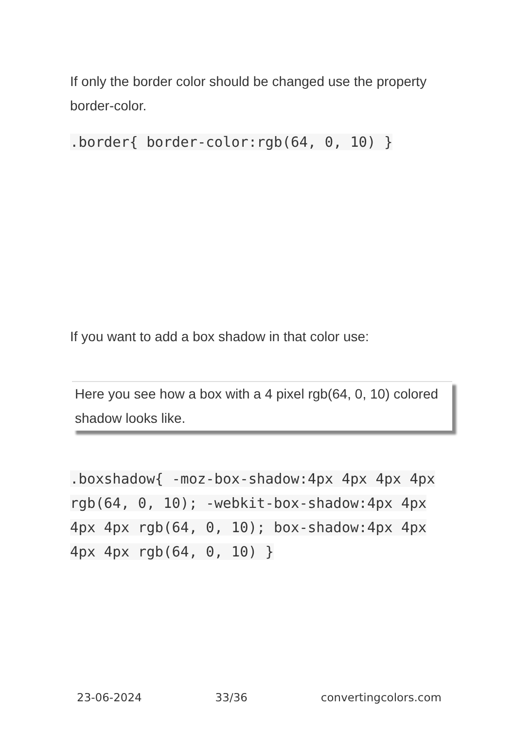If only the border color should be changed use the property border-color.
.border{ border-color:rgb(64, 0, 10) }
If you want to add a box shadow in that color use:
Here you see how a box with a 4 pixel rgb(64, 0, 10) colored shadow looks like.
.boxshadow{ -moz-box-shadow:4px 4px 4px 4px rgb(64, 0, 10); -webkit-box-shadow:4px 4px 4px 4px rgb(64, 0, 10); box-shadow:4px 4px 4px 4px rgb(64, 0, 10) }
23-06-2024 33/36 convertingcolors.com